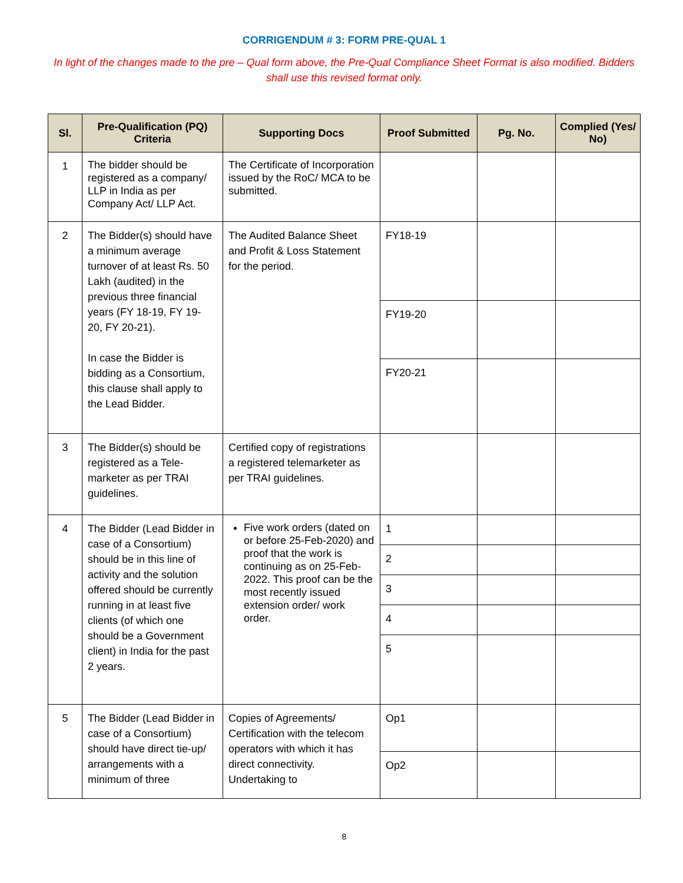CORRIGENDUM # 3: FORM PRE-QUAL 1
In light of the changes made to the pre – Qual form above, the Pre-Qual Compliance Sheet Format is also modified. Bidders shall use this revised format only.
| Sl. | Pre-Qualification (PQ) Criteria | Supporting Docs | Proof Submitted | Pg. No. | Complied (Yes/ No) |
| --- | --- | --- | --- | --- | --- |
| 1 | The bidder should be registered as a company/ LLP in India as per Company Act/ LLP Act. | The Certificate of Incorporation issued by the RoC/ MCA to be submitted. | | | |
| 2 | The Bidder(s) should have a minimum average turnover of at least Rs. 50 Lakh (audited) in the previous three financial years (FY 18-19, FY 19- 20, FY 20-21). In case the Bidder is bidding as a Consortium, this clause shall apply to the Lead Bidder. | The Audited Balance Sheet and Profit & Loss Statement for the period. | FY18-19 | | |
| | | | FY19-20 | | |
| | | | FY20-21 | | |
| 3 | The Bidder(s) should be registered as a Tele-marketer as per TRAI guidelines. | Certified copy of registrations a registered telemarketer as per TRAI guidelines. | | | |
| 4 | The Bidder (Lead Bidder in case of a Consortium) should be in this line of activity and the solution offered should be currently running in at least five clients (of which one should be a Government client) in India for the past 2 years. | Five work orders (dated on or before 25-Feb-2020) and proof that the work is continuing as on 25-Feb-2022. This proof can be the most recently issued extension order/ work order. | 1 | | |
| | | | 2 | | |
| | | | 3 | | |
| | | | 4 | | |
| | | | 5 | | |
| 5 | The Bidder (Lead Bidder in case of a Consortium) should have direct tie-up/ arrangements with a minimum of three | Copies of Agreements/ Certification with the telecom operators with which it has direct connectivity. Undertaking to | Op1 | | |
| | | | Op2 | | |
8